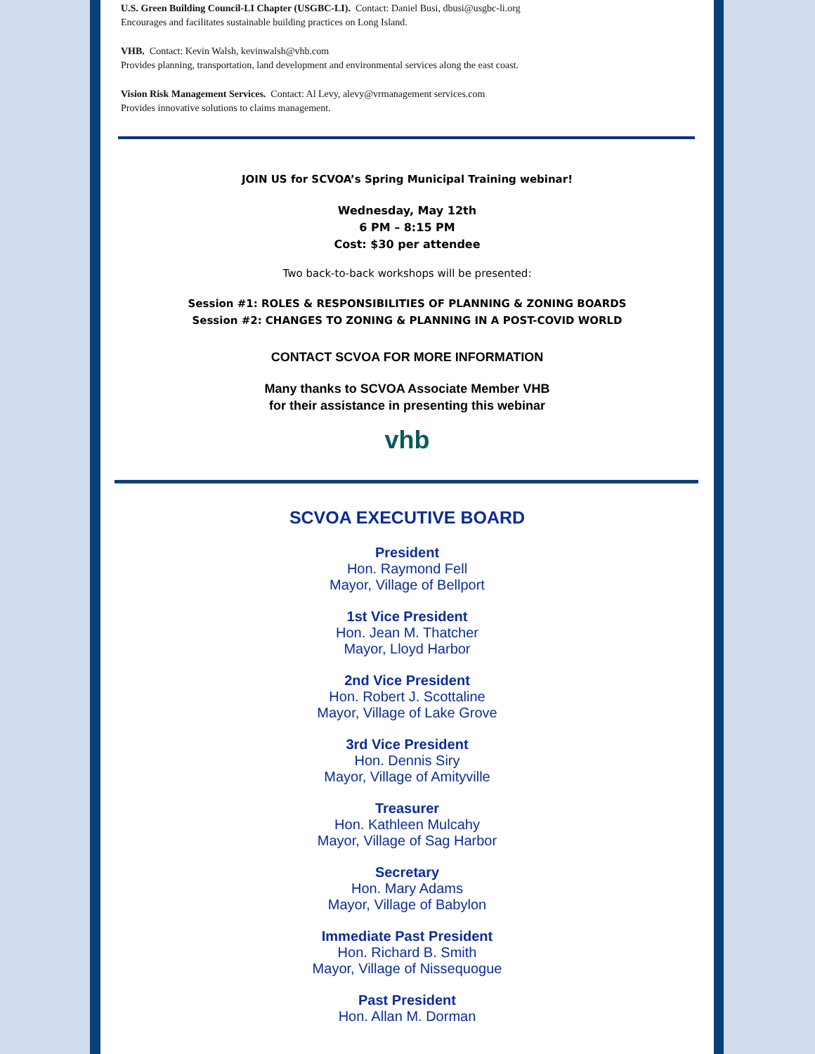U.S. Green Building Council-LI Chapter (USGBC-LI). Contact: Daniel Busi, dbusi@usgbc-li.org
Encourages and facilitates sustainable building practices on Long Island.
VHB. Contact: Kevin Walsh, kevinwalsh@vhb.com
Provides planning, transportation, land development and environmental services along the east coast.
Vision Risk Management Services. Contact: Al Levy, alevy@vrmanagement services.com
Provides innovative solutions to claims management.
JOIN US for SCVOA’s Spring Municipal Training webinar!
Wednesday, May 12th
6 PM – 8:15 PM
Cost: $30 per attendee
Two back-to-back workshops will be presented:
Session #1: ROLES & RESPONSIBILITIES OF PLANNING & ZONING BOARDS
Session #2: CHANGES TO ZONING & PLANNING IN A POST-COVID WORLD
CONTACT SCVOA FOR MORE INFORMATION
Many thanks to SCVOA Associate Member VHB
for their assistance in presenting this webinar
vhb
SCVOA EXECUTIVE BOARD
President
Hon. Raymond Fell
Mayor, Village of Bellport
1st Vice President
Hon. Jean M. Thatcher
Mayor, Lloyd Harbor
2nd Vice President
Hon. Robert J. Scottaline
Mayor, Village of Lake Grove
3rd Vice President
Hon. Dennis Siry
Mayor, Village of Amityville
Treasurer
Hon. Kathleen Mulcahy
Mayor, Village of Sag Harbor
Secretary
Hon. Mary Adams
Mayor, Village of Babylon
Immediate Past President
Hon. Richard B. Smith
Mayor, Village of Nissequogue
Past President
Hon. Allan M. Dorman